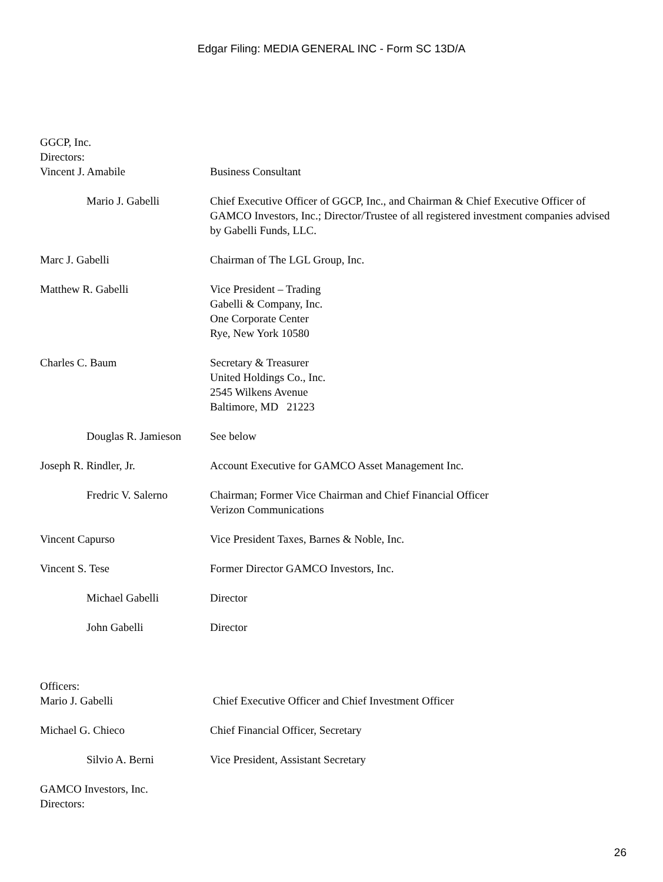Edgar Filing: MEDIA GENERAL INC - Form SC 13D/A
GGCP, Inc.
Directors:
Vincent J. Amabile Business Consultant
Mario J. Gabelli Chief Executive Officer of GGCP, Inc., and Chairman & Chief Executive Officer of GAMCO Investors, Inc.; Director/Trustee of all registered investment companies advised by Gabelli Funds, LLC.
Marc J. Gabelli Chairman of The LGL Group, Inc.
Matthew R. Gabelli Vice President – Trading
Gabelli & Company, Inc.
One Corporate Center
Rye, New York 10580
Charles C. Baum Secretary & Treasurer
United Holdings Co., Inc.
2545 Wilkens Avenue
Baltimore, MD 21223
Douglas R. Jamieson
See below
Joseph R. Rindler, Jr. Account Executive for GAMCO Asset Management Inc.
Fredric V. Salerno Chairman; Former Vice Chairman and Chief Financial Officer
Verizon Communications
Vincent Capurso Vice President Taxes, Barnes & Noble, Inc.
Vincent S. Tese Former Director GAMCO Investors, Inc.
Michael Gabelli Director
John Gabelli Director
Officers:
Mario J. Gabelli Chief Executive Officer and Chief Investment Officer
Michael G. Chieco Chief Financial Officer, Secretary
Silvio A. Berni Vice President, Assistant Secretary
GAMCO Investors, Inc.
Directors:
26